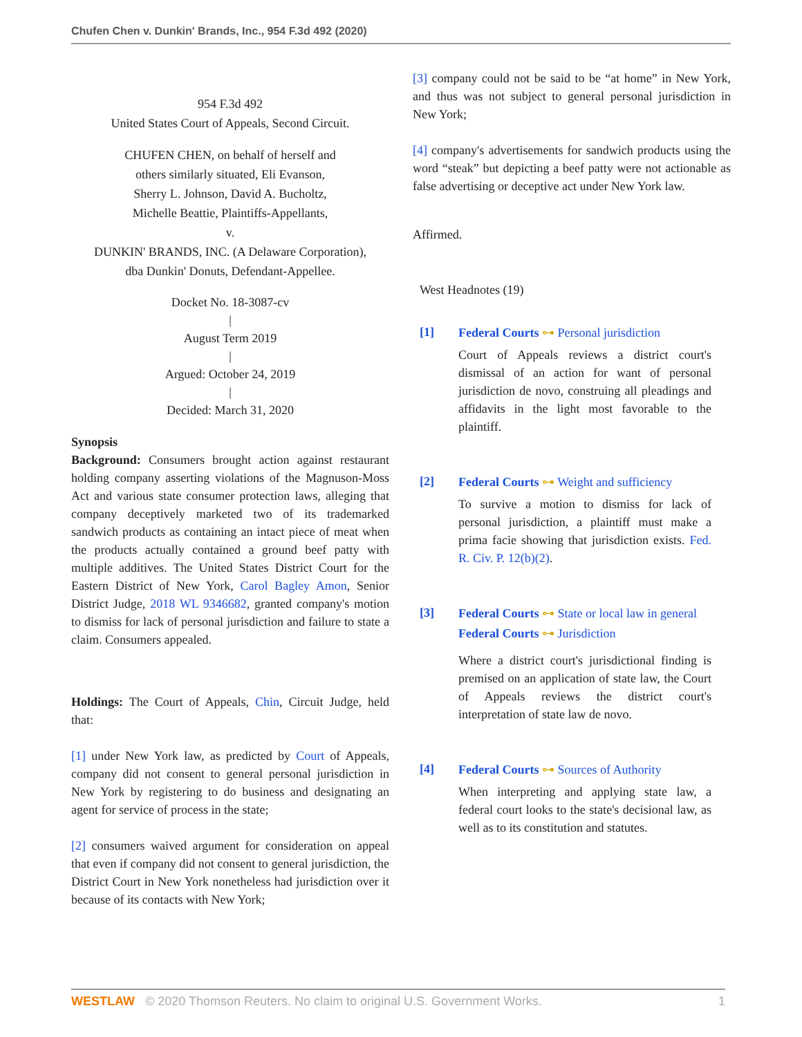Chufen Chen v. Dunkin' Brands, Inc., 954 F.3d 492 (2020)
954 F.3d 492
United States Court of Appeals, Second Circuit.
CHUFEN CHEN, on behalf of herself and
others similarly situated, Eli Evanson,
Sherry L. Johnson, David A. Bucholtz,
Michelle Beattie, Plaintiffs-Appellants,
v.
DUNKIN' BRANDS, INC. (A Delaware Corporation),
dba Dunkin' Donuts, Defendant-Appellee.
Docket No. 18-3087-cv
|
August Term 2019
|
Argued: October 24, 2019
|
Decided: March 31, 2020
Synopsis
Background: Consumers brought action against restaurant holding company asserting violations of the Magnuson-Moss Act and various state consumer protection laws, alleging that company deceptively marketed two of its trademarked sandwich products as containing an intact piece of meat when the products actually contained a ground beef patty with multiple additives. The United States District Court for the Eastern District of New York, Carol Bagley Amon, Senior District Judge, 2018 WL 9346682, granted company's motion to dismiss for lack of personal jurisdiction and failure to state a claim. Consumers appealed.
Holdings: The Court of Appeals, Chin, Circuit Judge, held that:
[1] under New York law, as predicted by Court of Appeals, company did not consent to general personal jurisdiction in New York by registering to do business and designating an agent for service of process in the state;
[2] consumers waived argument for consideration on appeal that even if company did not consent to general jurisdiction, the District Court in New York nonetheless had jurisdiction over it because of its contacts with New York;
[3] company could not be said to be “at home” in New York, and thus was not subject to general personal jurisdiction in New York;
[4] company's advertisements for sandwich products using the word “steak” but depicting a beef patty were not actionable as false advertising or deceptive act under New York law.
Affirmed.
West Headnotes (19)
[1] Federal Courts ⊶ Personal jurisdiction
Court of Appeals reviews a district court's dismissal of an action for want of personal jurisdiction de novo, construing all pleadings and affidavits in the light most favorable to the plaintiff.
[2] Federal Courts ⊶ Weight and sufficiency
To survive a motion to dismiss for lack of personal jurisdiction, a plaintiff must make a prima facie showing that jurisdiction exists. Fed. R. Civ. P. 12(b)(2).
[3] Federal Courts ⊶ State or local law in general
Federal Courts ⊶ Jurisdiction
Where a district court's jurisdictional finding is premised on an application of state law, the Court of Appeals reviews the district court's interpretation of state law de novo.
[4] Federal Courts ⊶ Sources of Authority
When interpreting and applying state law, a federal court looks to the state's decisional law, as well as to its constitution and statutes.
WESTLAW © 2020 Thomson Reuters. No claim to original U.S. Government Works. 1